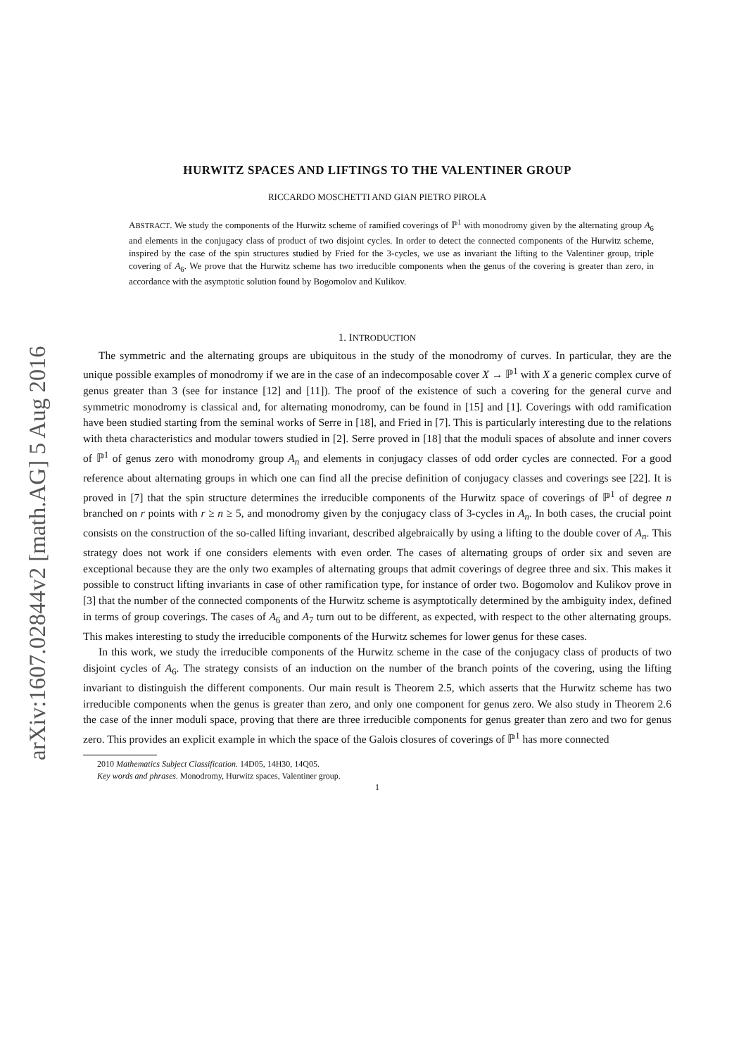arXiv:1607.02844v2 [math.AG] 5 Aug 2016
HURWITZ SPACES AND LIFTINGS TO THE VALENTINER GROUP
RICCARDO MOSCHETTI AND GIAN PIETRO PIROLA
ABSTRACT. We study the components of the Hurwitz scheme of ramified coverings of ℙ<sup>1</sup> with monodromy given by the alternating group A<sub>6</sub> and elements in the conjugacy class of product of two disjoint cycles. In order to detect the connected components of the Hurwitz scheme, inspired by the case of the spin structures studied by Fried for the 3-cycles, we use as invariant the lifting to the Valentiner group, triple covering of A<sub>6</sub>. We prove that the Hurwitz scheme has two irreducible components when the genus of the covering is greater than zero, in accordance with the asymptotic solution found by Bogomolov and Kulikov.
1. INTRODUCTION
The symmetric and the alternating groups are ubiquitous in the study of the monodromy of curves. In particular, they are the unique possible examples of monodromy if we are in the case of an indecomposable cover X → ℙ<sup>1</sup> with X a generic complex curve of genus greater than 3 (see for instance [12] and [11]). The proof of the existence of such a covering for the general curve and symmetric monodromy is classical and, for alternating monodromy, can be found in [15] and [1]. Coverings with odd ramification have been studied starting from the seminal works of Serre in [18], and Fried in [7]. This is particularly interesting due to the relations with theta characteristics and modular towers studied in [2]. Serre proved in [18] that the moduli spaces of absolute and inner covers of ℙ<sup>1</sup> of genus zero with monodromy group A<sub>n</sub> and elements in conjugacy classes of odd order cycles are connected. For a good reference about alternating groups in which one can find all the precise definition of conjugacy classes and coverings see [22]. It is proved in [7] that the spin structure determines the irreducible components of the Hurwitz space of coverings of ℙ<sup>1</sup> of degree n branched on r points with r ≥ n ≥ 5, and monodromy given by the conjugacy class of 3-cycles in A<sub>n</sub>. In both cases, the crucial point consists on the construction of the so-called lifting invariant, described algebraically by using a lifting to the double cover of A<sub>n</sub>. This strategy does not work if one considers elements with even order. The cases of alternating groups of order six and seven are exceptional because they are the only two examples of alternating groups that admit coverings of degree three and six. This makes it possible to construct lifting invariants in case of other ramification type, for instance of order two. Bogomolov and Kulikov prove in [3] that the number of the connected components of the Hurwitz scheme is asymptotically determined by the ambiguity index, defined in terms of group coverings. The cases of A<sub>6</sub> and A<sub>7</sub> turn out to be different, as expected, with respect to the other alternating groups. This makes interesting to study the irreducible components of the Hurwitz schemes for lower genus for these cases.
In this work, we study the irreducible components of the Hurwitz scheme in the case of the conjugacy class of products of two disjoint cycles of A<sub>6</sub>. The strategy consists of an induction on the number of the branch points of the covering, using the lifting invariant to distinguish the different components. Our main result is Theorem 2.5, which asserts that the Hurwitz scheme has two irreducible components when the genus is greater than zero, and only one component for genus zero. We also study in Theorem 2.6 the case of the inner moduli space, proving that there are three irreducible components for genus greater than zero and two for genus zero. This provides an explicit example in which the space of the Galois closures of coverings of ℙ<sup>1</sup> has more connected
2010 Mathematics Subject Classification. 14D05, 14H30, 14Q05.
Key words and phrases. Monodromy, Hurwitz spaces, Valentiner group.
1